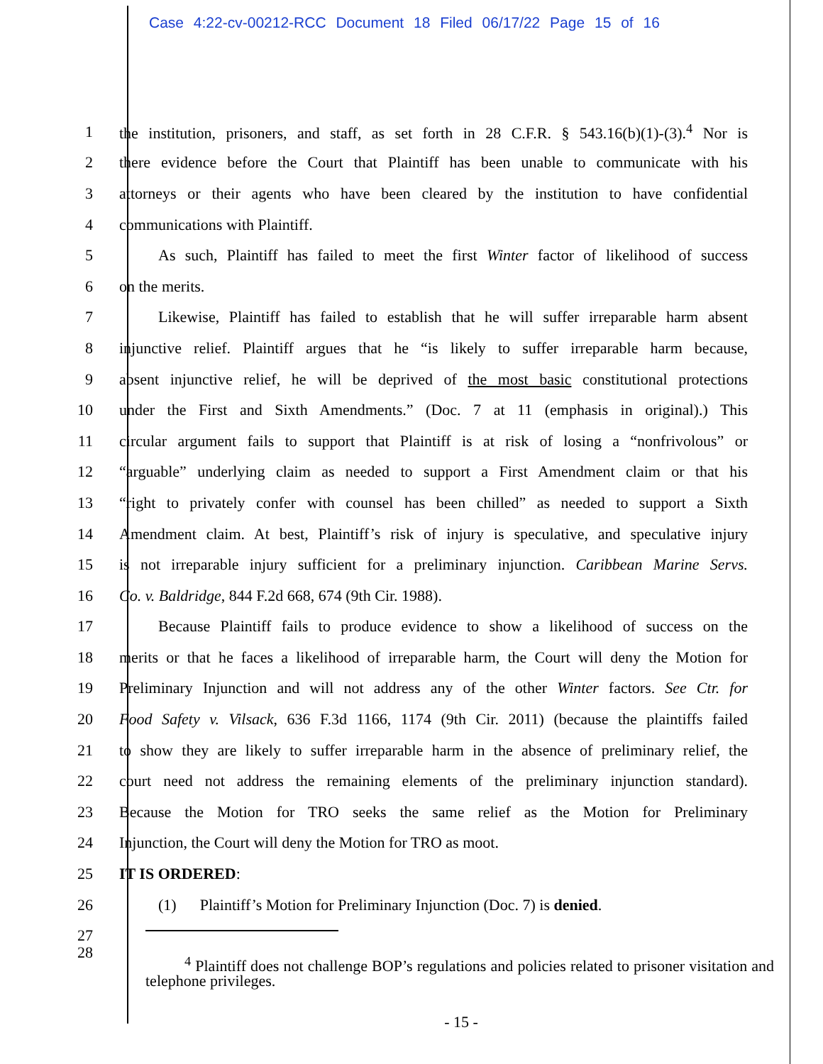Case 4:22-cv-00212-RCC Document 18 Filed 06/17/22 Page 15 of 16
1 the institution, prisoners, and staff, as set forth in 28 C.F.R. § 543.16(b)(1)-(3).<sup>4</sup> Nor is
2 there evidence before the Court that Plaintiff has been unable to communicate with his
3 attorneys or their agents who have been cleared by the institution to have confidential
4 communications with Plaintiff.
5   As such, Plaintiff has failed to meet the first Winter factor of likelihood of success
6 on the merits.
7   Likewise, Plaintiff has failed to establish that he will suffer irreparable harm absent
8 injunctive relief. Plaintiff argues that he “is likely to suffer irreparable harm because,
9 absent injunctive relief, he will be deprived of the most basic constitutional protections
10 under the First and Sixth Amendments.” (Doc. 7 at 11 (emphasis in original).) This
11 circular argument fails to support that Plaintiff is at risk of losing a “nonfrivolous” or
12 “arguable” underlying claim as needed to support a First Amendment claim or that his
13 “right to privately confer with counsel has been chilled” as needed to support a Sixth
14 Amendment claim. At best, Plaintiff’s risk of injury is speculative, and speculative injury
15 is not irreparable injury sufficient for a preliminary injunction. Caribbean Marine Servs.
16 Co. v. Baldridge, 844 F.2d 668, 674 (9th Cir. 1988).
17   Because Plaintiff fails to produce evidence to show a likelihood of success on the
18 merits or that he faces a likelihood of irreparable harm, the Court will deny the Motion for
19 Preliminary Injunction and will not address any of the other Winter factors. See Ctr. for
20 Food Safety v. Vilsack, 636 F.3d 1166, 1174 (9th Cir. 2011) (because the plaintiffs failed
21 to show they are likely to suffer irreparable harm in the absence of preliminary relief, the
22 court need not address the remaining elements of the preliminary injunction standard).
23 Because the Motion for TRO seeks the same relief as the Motion for Preliminary
24 Injunction, the Court will deny the Motion for TRO as moot.
25 IT IS ORDERED:
26   (1)  Plaintiff’s Motion for Preliminary Injunction (Doc. 7) is denied.
27
28
   <sup>4</sup> Plaintiff does not challenge BOP’s regulations and policies related to prisoner visitation and telephone privileges.
- 15 -